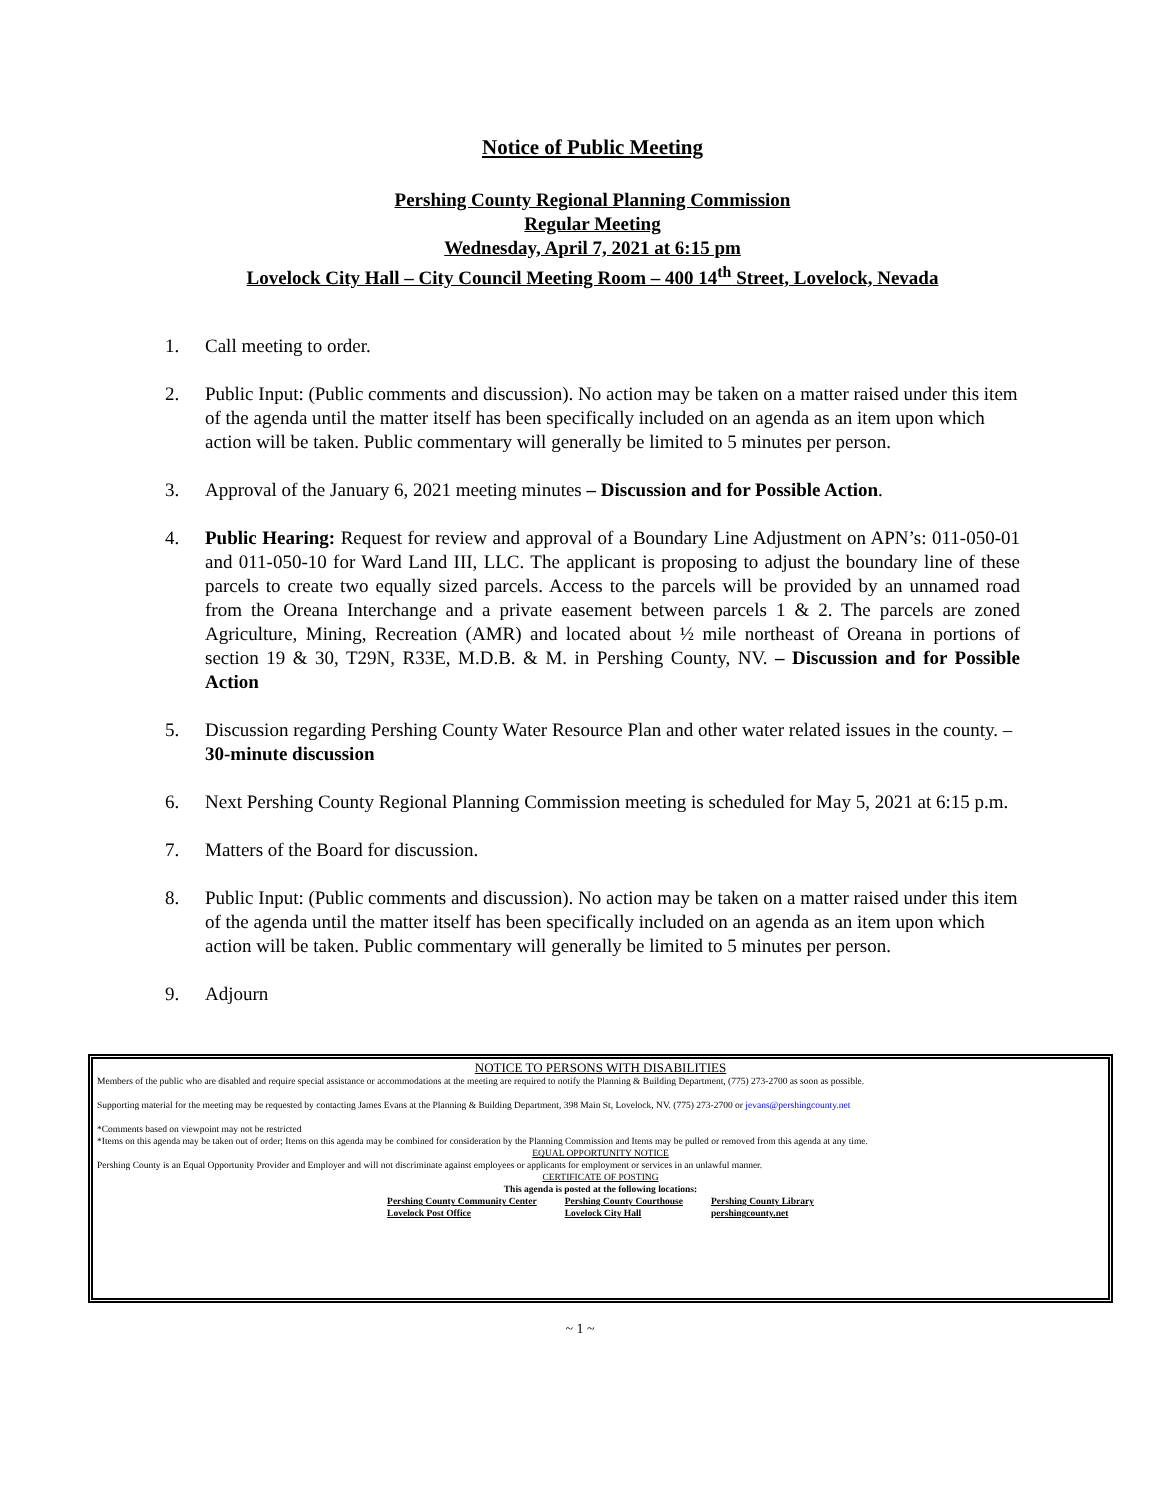Notice of Public Meeting
Pershing County Regional Planning Commission
Regular Meeting
Wednesday, April 7, 2021 at 6:15 pm
Lovelock City Hall – City Council Meeting Room – 400 14<sup>th</sup> Street, Lovelock, Nevada
1. Call meeting to order.
2. Public Input: (Public comments and discussion). No action may be taken on a matter raised under this item of the agenda until the matter itself has been specifically included on an agenda as an item upon which action will be taken. Public commentary will generally be limited to 5 minutes per person.
3. Approval of the January 6, 2021 meeting minutes – Discussion and for Possible Action.
4. Public Hearing: Request for review and approval of a Boundary Line Adjustment on APN’s: 011-050-01 and 011-050-10 for Ward Land III, LLC. The applicant is proposing to adjust the boundary line of these parcels to create two equally sized parcels. Access to the parcels will be provided by an unnamed road from the Oreana Interchange and a private easement between parcels 1 & 2. The parcels are zoned Agriculture, Mining, Recreation (AMR) and located about ½ mile northeast of Oreana in portions of section 19 & 30, T29N, R33E, M.D.B. & M. in Pershing County, NV. – Discussion and for Possible Action
5. Discussion regarding Pershing County Water Resource Plan and other water related issues in the county. – 30-minute discussion
6. Next Pershing County Regional Planning Commission meeting is scheduled for May 5, 2021 at 6:15 p.m.
7. Matters of the Board for discussion.
8. Public Input: (Public comments and discussion). No action may be taken on a matter raised under this item of the agenda until the matter itself has been specifically included on an agenda as an item upon which action will be taken. Public commentary will generally be limited to 5 minutes per person.
9. Adjourn
NOTICE TO PERSONS WITH DISABILITIES
Members of the public who are disabled and require special assistance or accommodations at the meeting are required to notify the Planning & Building Department, (775) 273-2700 as soon as possible.
Supporting material for the meeting may be requested by contacting James Evans at the Planning & Building Department, 398 Main St, Lovelock, NV. (775) 273-2700 or jevans@pershingcounty.net
*Comments based on viewpoint may not be restricted
*Items on this agenda may be taken out of order; Items on this agenda may be combined for consideration by the Planning Commission and Items may be pulled or removed from this agenda at any time.
EQUAL OPPORTUNITY NOTICE
Pershing County is an Equal Opportunity Provider and Employer and will not discriminate against employees or applicants for employment or services in an unlawful manner.
CERTIFICATE OF POSTING
This agenda is posted at the following locations:
Pershing County Community Center
Lovelock Post Office Pershing County Courthouse
Lovelock City Hall Pershing County Library
pershingcounty.net
~ 1 ~